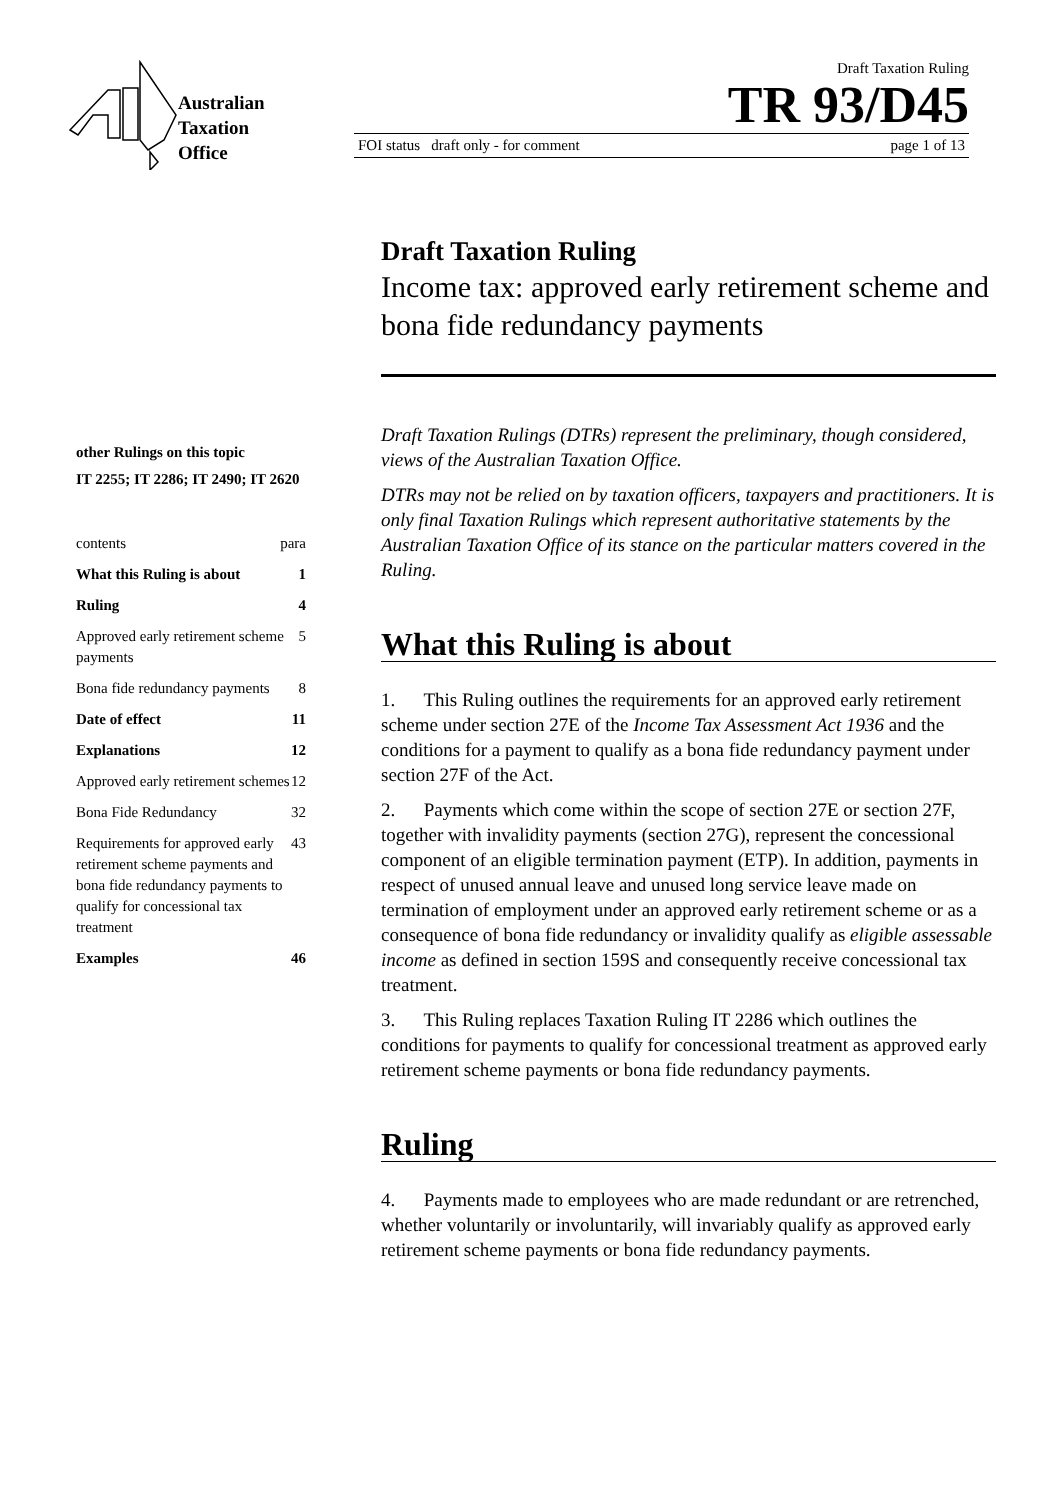Australian
Taxation
Office
Draft Taxation Ruling
TR 93/D45
FOI status draft only - for comment page 1 of 13
other Rulings on this topic
IT 2255; IT 2286; IT 2490; IT 2620
contents para
What this Ruling is about 1
Ruling 4
Approved early retirement scheme payments 5
Bona fide redundancy payments 8
Date of effect 11
Explanations 12
Approved early retirement schemes 12
Bona Fide Redundancy 32
Requirements for approved early retirement scheme payments and bona fide redundancy payments to qualify for concessional tax treatment 43
Examples 46
Draft Taxation Ruling
Income tax: approved early retirement scheme and bona fide redundancy payments
Draft Taxation Rulings (DTRs) represent the preliminary, though considered, views of the Australian Taxation Office.
DTRs may not be relied on by taxation officers, taxpayers and practitioners. It is only final Taxation Rulings which represent authoritative statements by the Australian Taxation Office of its stance on the particular matters covered in the Ruling.
What this Ruling is about
1. This Ruling outlines the requirements for an approved early retirement scheme under section 27E of the Income Tax Assessment Act 1936 and the conditions for a payment to qualify as a bona fide redundancy payment under section 27F of the Act.
2. Payments which come within the scope of section 27E or section 27F, together with invalidity payments (section 27G), represent the concessional component of an eligible termination payment (ETP). In addition, payments in respect of unused annual leave and unused long service leave made on termination of employment under an approved early retirement scheme or as a consequence of bona fide redundancy or invalidity qualify as eligible assessable income as defined in section 159S and consequently receive concessional tax treatment.
3. This Ruling replaces Taxation Ruling IT 2286 which outlines the conditions for payments to qualify for concessional treatment as approved early retirement scheme payments or bona fide redundancy payments.
Ruling
4. Payments made to employees who are made redundant or are retrenched, whether voluntarily or involuntarily, will invariably qualify as approved early retirement scheme payments or bona fide redundancy payments.